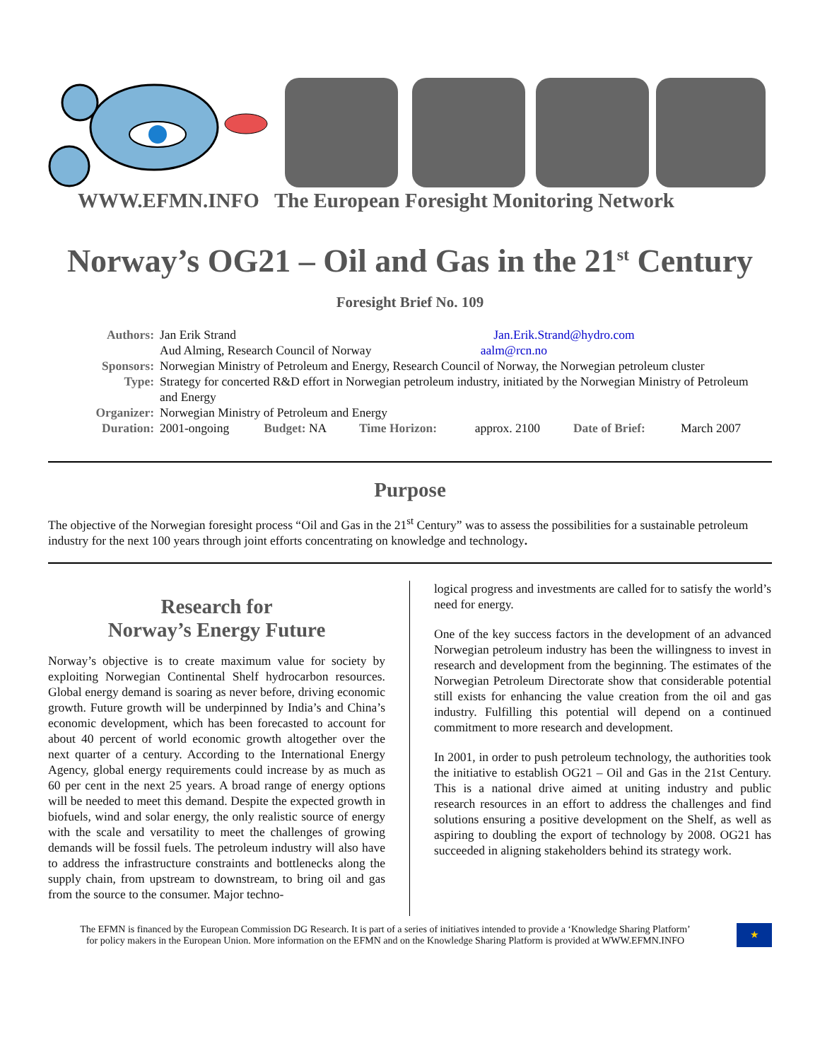WWW.EFMN.INFO The European Foresight Monitoring Network
Norway’s OG21 – Oil and Gas in the 21<sup>st</sup> Century
Foresight Brief No. 109
| Authors: | Jan Erik Strand Jan.Erik.Strand@hydro.com | | | | | |
| | Aud Alming, Research Council of Norway aalm@rcn.no | | | | | |
| Sponsors: | Norwegian Ministry of Petroleum and Energy, Research Council of Norway, the Norwegian petroleum cluster | | | | | |
| Type: | Strategy for concerted R&D effort in Norwegian petroleum industry, initiated by the Norwegian Ministry of Petroleum and Energy | | | | | |
| Organizer: | Norwegian Ministry of Petroleum and Energy | | | | | |
| Duration: | 2001-ongoing | Budget: NA | Time Horizon: | approx. 2100 | Date of Brief: | March 2007 |
Purpose
The objective of the Norwegian foresight process “Oil and Gas in the 21<sup>st</sup> Century” was to assess the possibilities for a sustainable petroleum industry for the next 100 years through joint efforts concentrating on knowledge and technology.
Research for
Norway’s Energy Future
Norway’s objective is to create maximum value for society by exploiting Norwegian Continental Shelf hydrocarbon resources. Global energy demand is soaring as never before, driving economic growth. Future growth will be underpinned by India’s and China’s economic development, which has been forecasted to account for about 40 percent of world economic growth altogether over the next quarter of a century. According to the International Energy Agency, global energy requirements could increase by as much as 60 per cent in the next 25 years. A broad range of energy options will be needed to meet this demand. Despite the expected growth in biofuels, wind and solar energy, the only realistic source of energy with the scale and versatility to meet the challenges of growing demands will be fossil fuels. The petroleum industry will also have to address the infrastructure constraints and bottlenecks along the supply chain, from upstream to downstream, to bring oil and gas from the source to the consumer. Major techno-
logical progress and investments are called for to satisfy the world’s need for energy.
One of the key success factors in the development of an advanced Norwegian petroleum industry has been the willingness to invest in research and development from the beginning. The estimates of the Norwegian Petroleum Directorate show that considerable potential still exists for enhancing the value creation from the oil and gas industry. Fulfilling this potential will depend on a continued commitment to more research and development.
In 2001, in order to push petroleum technology, the authorities took the initiative to establish OG21 – Oil and Gas in the 21st Century. This is a national drive aimed at uniting industry and public research resources in an effort to address the challenges and find solutions ensuring a positive development on the Shelf, as well as aspiring to doubling the export of technology by 2008. OG21 has succeeded in aligning stakeholders behind its strategy work.
The EFMN is financed by the European Commission DG Research. It is part of a series of initiatives intended to provide a ‘Knowledge Sharing Platform’
for policy makers in the European Union. More information on the EFMN and on the Knowledge Sharing Platform is provided at WWW.EFMN.INFO
★